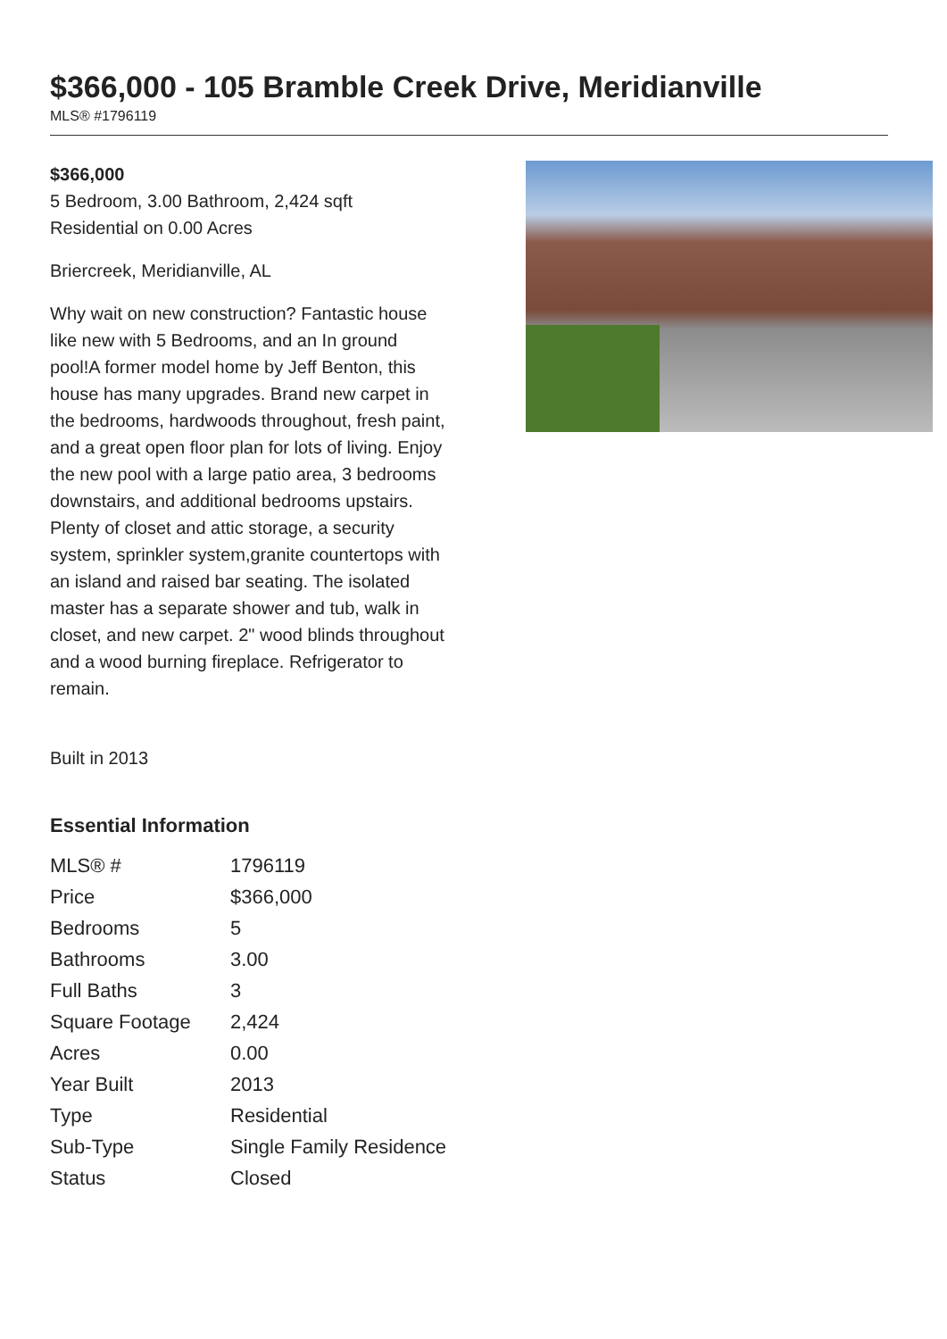$366,000 - 105 Bramble Creek Drive, Meridianville
MLS® #1796119
$366,000
5 Bedroom, 3.00 Bathroom, 2,424 sqft
Residential on 0.00 Acres
Briercreek, Meridianville, AL
Why wait on new construction? Fantastic house like new with 5 Bedrooms, and an In ground pool!A former model home by Jeff Benton, this house has many upgrades. Brand new carpet in the bedrooms, hardwoods throughout, fresh paint, and a great open floor plan for lots of living. Enjoy the new pool with a large patio area, 3 bedrooms downstairs, and additional bedrooms upstairs. Plenty of closet and attic storage, a security system, sprinkler system,granite countertops with an island and raised bar seating. The isolated master has a separate shower and tub, walk in closet, and new carpet. 2" wood blinds throughout and a wood burning fireplace. Refrigerator to remain.
Built in 2013
Essential Information
| MLS® # | 1796119 |
| Price | $366,000 |
| Bedrooms | 5 |
| Bathrooms | 3.00 |
| Full Baths | 3 |
| Square Footage | 2,424 |
| Acres | 0.00 |
| Year Built | 2013 |
| Type | Residential |
| Sub-Type | Single Family Residence |
| Status | Closed |